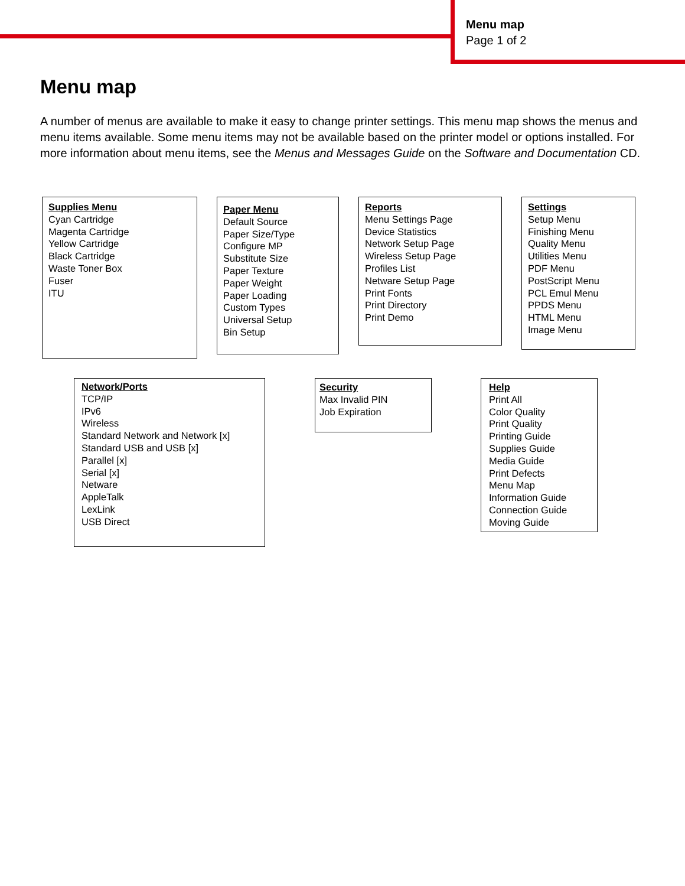Menu map
Page 1 of 2
Menu map
A number of menus are available to make it easy to change printer settings. This menu map shows the menus and menu items available. Some menu items may not be available based on the printer model or options installed. For more information about menu items, see the Menus and Messages Guide on the Software and Documentation CD.
Supplies Menu
Cyan Cartridge
Magenta Cartridge
Yellow Cartridge
Black Cartridge
Waste Toner Box
Fuser
ITU
Paper Menu
Default Source
Paper Size/Type
Configure MP
Substitute Size
Paper Texture
Paper Weight
Paper Loading
Custom Types
Universal Setup
Bin Setup
Reports
Menu Settings Page
Device Statistics
Network Setup Page
Wireless Setup Page
Profiles List
Netware Setup Page
Print Fonts
Print Directory
Print Demo
Settings
Setup Menu
Finishing Menu
Quality Menu
Utilities Menu
PDF Menu
PostScript Menu
PCL Emul Menu
PPDS Menu
HTML Menu
Image Menu
Network/Ports
TCP/IP
IPv6
Wireless
Standard Network and Network [x]
Standard USB and USB [x]
Parallel [x]
Serial [x]
Netware
AppleTalk
LexLink
USB Direct
Security
Max Invalid PIN
Job Expiration
Help
Print All
Color Quality
Print Quality
Printing Guide
Supplies Guide
Media Guide
Print Defects
Menu Map
Information Guide
Connection Guide
Moving Guide